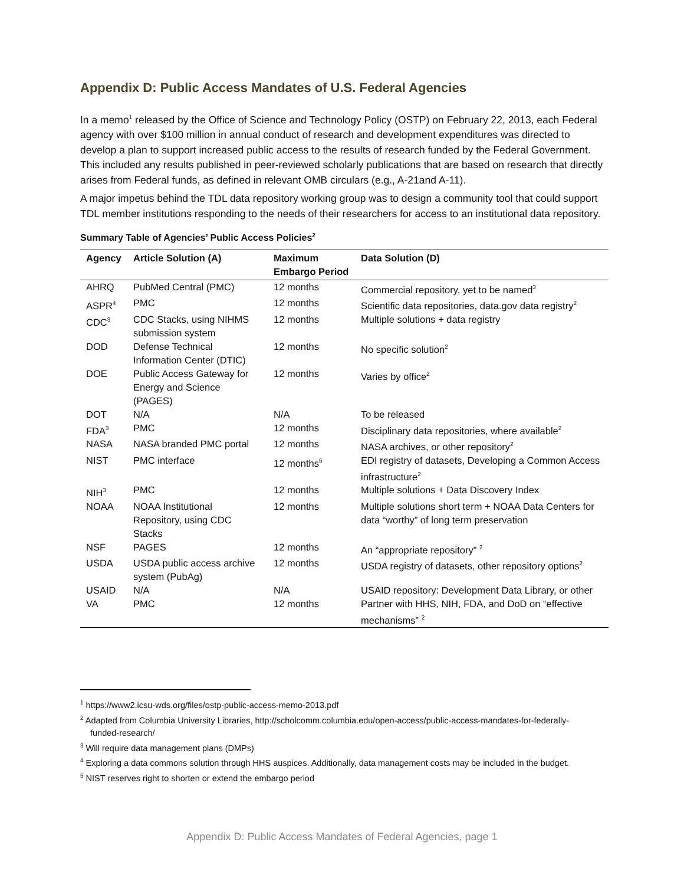Appendix D: Public Access Mandates of U.S. Federal Agencies
In a memo<sup>1</sup> released by the Office of Science and Technology Policy (OSTP) on February 22, 2013, each Federal agency with over $100 million in annual conduct of research and development expenditures was directed to develop a plan to support increased public access to the results of research funded by the Federal Government. This included any results published in peer-reviewed scholarly publications that are based on research that directly arises from Federal funds, as defined in relevant OMB circulars (e.g., A-21and A-11).
A major impetus behind the TDL data repository working group was to design a community tool that could support TDL member institutions responding to the needs of their researchers for access to an institutional data repository.
Summary Table of Agencies’ Public Access Policies<sup>2</sup>
| Agency | Article Solution (A) | Maximum Embargo Period | Data Solution (D) |
| --- | --- | --- | --- |
| AHRQ | PubMed Central (PMC) | 12 months | Commercial repository, yet to be named<sup>3</sup> |
| ASPR<sup>4</sup> | PMC | 12 months | Scientific data repositories, data.gov data registry<sup>2</sup> |
| CDC<sup>3</sup> | CDC Stacks, using NIHMS submission system | 12 months | Multiple solutions + data registry |
| DOD | Defense Technical Information Center (DTIC) | 12 months | No specific solution<sup>2</sup> |
| DOE | Public Access Gateway for Energy and Science (PAGES) | 12 months | Varies by office<sup>2</sup> |
| DOT | N/A | N/A | To be released |
| FDA<sup>3</sup> | PMC | 12 months | Disciplinary data repositories, where available<sup>2</sup> |
| NASA | NASA branded PMC portal | 12 months | NASA archives, or other repository<sup>2</sup> |
| NIST | PMC interface | 12 months<sup>5</sup> | EDI registry of datasets, Developing a Common Access infrastructure<sup>2</sup> |
| NIH<sup>3</sup> | PMC | 12 months | Multiple solutions + Data Discovery Index |
| NOAA | NOAA Institutional Repository, using CDC Stacks | 12 months | Multiple solutions short term + NOAA Data Centers for data “worthy” of long term preservation |
| NSF | PAGES | 12 months | An “appropriate repository” <sup>2</sup> |
| USDA | USDA public access archive system (PubAg) | 12 months | USDA registry of datasets, other repository options<sup>2</sup> |
| USAID | N/A | N/A | USAID repository: Development Data Library, or other |
| VA | PMC | 12 months | Partner with HHS, NIH, FDA, and DoD on “effective mechanisms” <sup>2</sup> |
<sup>1</sup> https://www2.icsu-wds.org/files/ostp-public-access-memo-2013.pdf
<sup>2</sup> Adapted from Columbia University Libraries, http://scholcomm.columbia.edu/open-access/public-access-mandates-for-federally-funded-research/
<sup>3</sup> Will require data management plans (DMPs)
<sup>4</sup> Exploring a data commons solution through HHS auspices. Additionally, data management costs may be included in the budget.
<sup>5</sup> NIST reserves right to shorten or extend the embargo period
Appendix D: Public Access Mandates of Federal Agencies, page 1